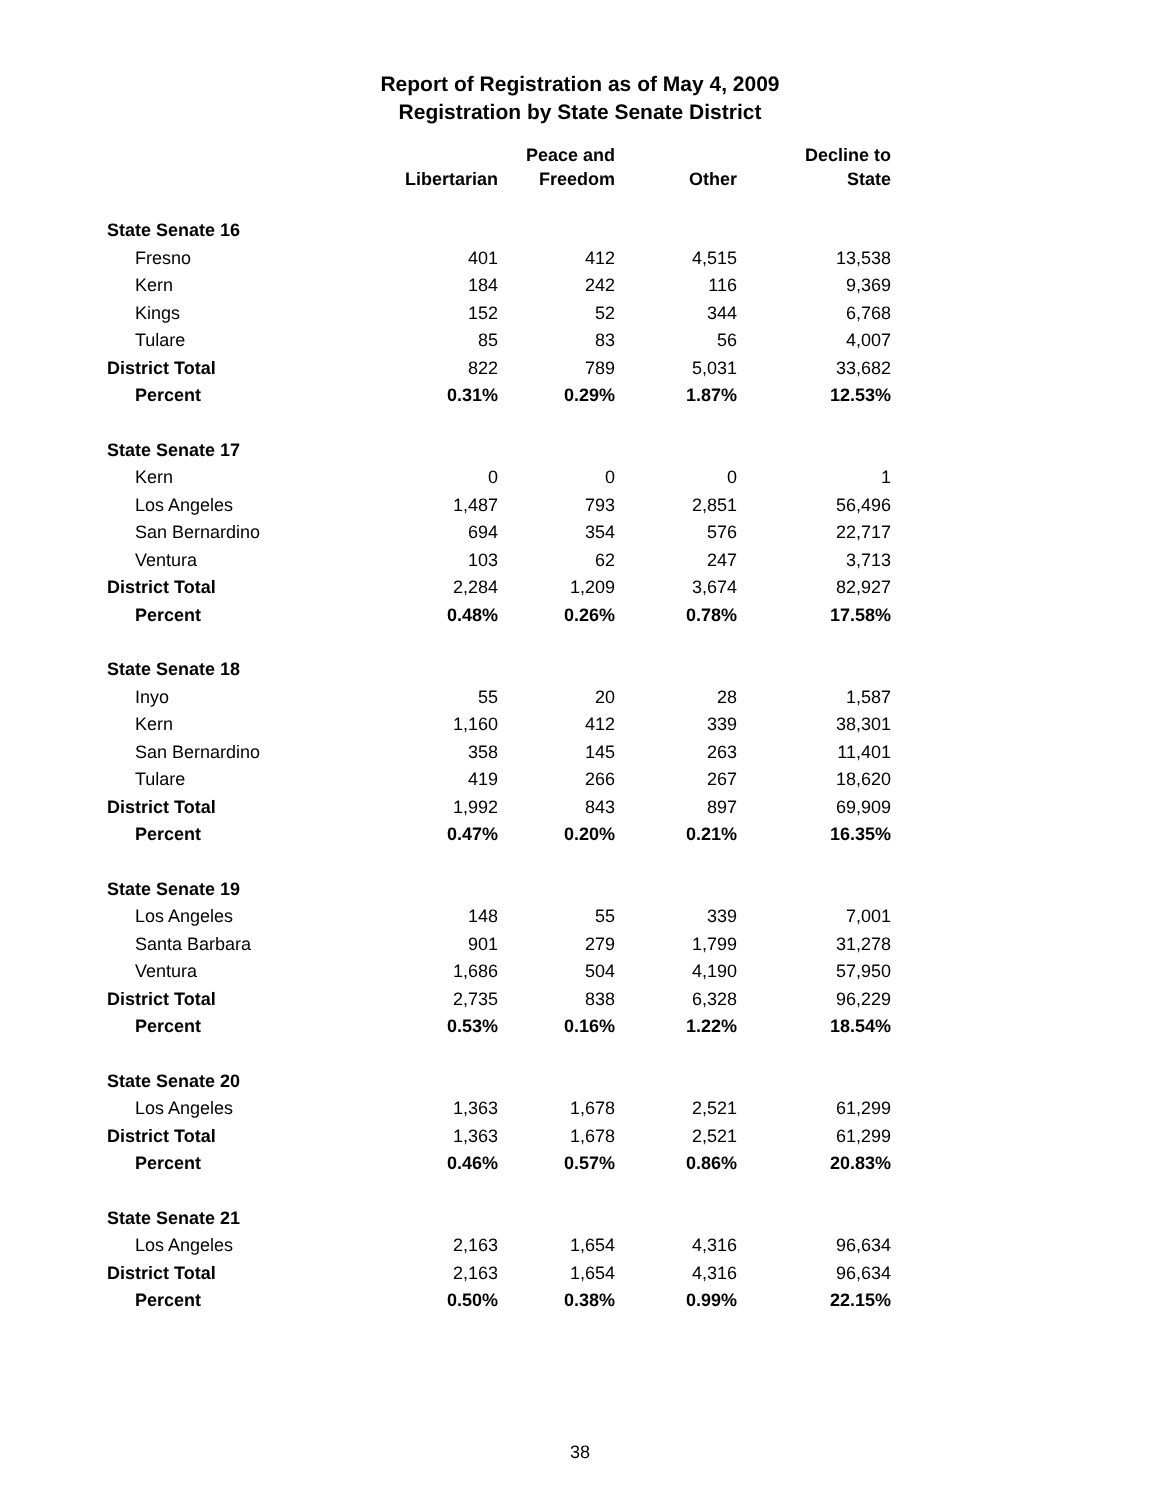Report of Registration as of May 4, 2009
Registration by State Senate District
| | | Peace and | | Decline to |
| --- | --- | --- | --- | --- |
| | Libertarian | Freedom | Other | State |
| State Senate 16 | | | | |
| Fresno | 401 | 412 | 4,515 | 13,538 |
| Kern | 184 | 242 | 116 | 9,369 |
| Kings | 152 | 52 | 344 | 6,768 |
| Tulare | 85 | 83 | 56 | 4,007 |
| District Total | 822 | 789 | 5,031 | 33,682 |
| Percent | 0.31% | 0.29% | 1.87% | 12.53% |
| State Senate 17 | | | | |
| Kern | 0 | 0 | 0 | 1 |
| Los Angeles | 1,487 | 793 | 2,851 | 56,496 |
| San Bernardino | 694 | 354 | 576 | 22,717 |
| Ventura | 103 | 62 | 247 | 3,713 |
| District Total | 2,284 | 1,209 | 3,674 | 82,927 |
| Percent | 0.48% | 0.26% | 0.78% | 17.58% |
| State Senate 18 | | | | |
| Inyo | 55 | 20 | 28 | 1,587 |
| Kern | 1,160 | 412 | 339 | 38,301 |
| San Bernardino | 358 | 145 | 263 | 11,401 |
| Tulare | 419 | 266 | 267 | 18,620 |
| District Total | 1,992 | 843 | 897 | 69,909 |
| Percent | 0.47% | 0.20% | 0.21% | 16.35% |
| State Senate 19 | | | | |
| Los Angeles | 148 | 55 | 339 | 7,001 |
| Santa Barbara | 901 | 279 | 1,799 | 31,278 |
| Ventura | 1,686 | 504 | 4,190 | 57,950 |
| District Total | 2,735 | 838 | 6,328 | 96,229 |
| Percent | 0.53% | 0.16% | 1.22% | 18.54% |
| State Senate 20 | | | | |
| Los Angeles | 1,363 | 1,678 | 2,521 | 61,299 |
| District Total | 1,363 | 1,678 | 2,521 | 61,299 |
| Percent | 0.46% | 0.57% | 0.86% | 20.83% |
| State Senate 21 | | | | |
| Los Angeles | 2,163 | 1,654 | 4,316 | 96,634 |
| District Total | 2,163 | 1,654 | 4,316 | 96,634 |
| Percent | 0.50% | 0.38% | 0.99% | 22.15% |
38